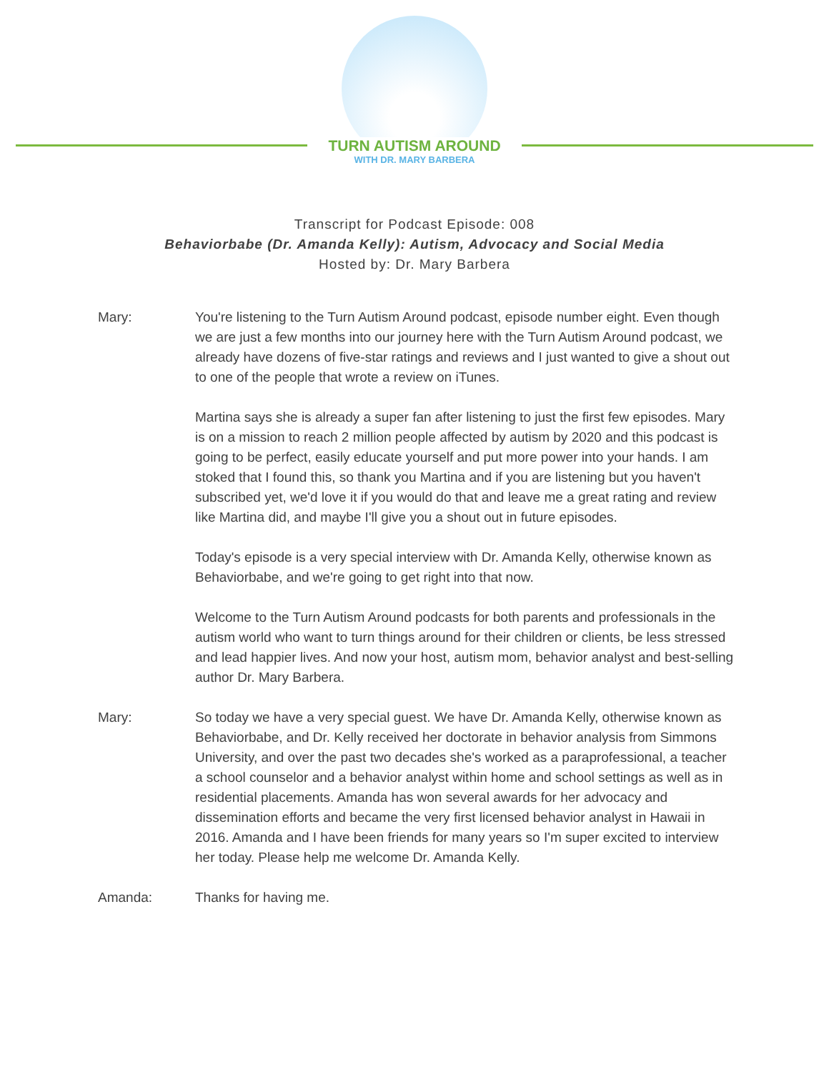TURN AUTISM AROUND
WITH DR. MARY BARBERA
Transcript for Podcast Episode: 008
Behaviorbabe (Dr. Amanda Kelly): Autism, Advocacy and Social Media
Hosted by: Dr. Mary Barbera
Mary: You're listening to the Turn Autism Around podcast, episode number eight. Even though we are just a few months into our journey here with the Turn Autism Around podcast, we already have dozens of five-star ratings and reviews and I just wanted to give a shout out to one of the people that wrote a review on iTunes.
Martina says she is already a super fan after listening to just the first few episodes. Mary is on a mission to reach 2 million people affected by autism by 2020 and this podcast is going to be perfect, easily educate yourself and put more power into your hands. I am stoked that I found this, so thank you Martina and if you are listening but you haven't subscribed yet, we'd love it if you would do that and leave me a great rating and review like Martina did, and maybe I'll give you a shout out in future episodes.
Today's episode is a very special interview with Dr. Amanda Kelly, otherwise known as Behaviorbabe, and we're going to get right into that now.
Welcome to the Turn Autism Around podcasts for both parents and professionals in the autism world who want to turn things around for their children or clients, be less stressed and lead happier lives. And now your host, autism mom, behavior analyst and best-selling author Dr. Mary Barbera.
Mary: So today we have a very special guest. We have Dr. Amanda Kelly, otherwise known as Behaviorbabe, and Dr. Kelly received her doctorate in behavior analysis from Simmons University, and over the past two decades she's worked as a paraprofessional, a teacher a school counselor and a behavior analyst within home and school settings as well as in residential placements. Amanda has won several awards for her advocacy and dissemination efforts and became the very first licensed behavior analyst in Hawaii in 2016. Amanda and I have been friends for many years so I'm super excited to interview her today. Please help me welcome Dr. Amanda Kelly.
Amanda: Thanks for having me.